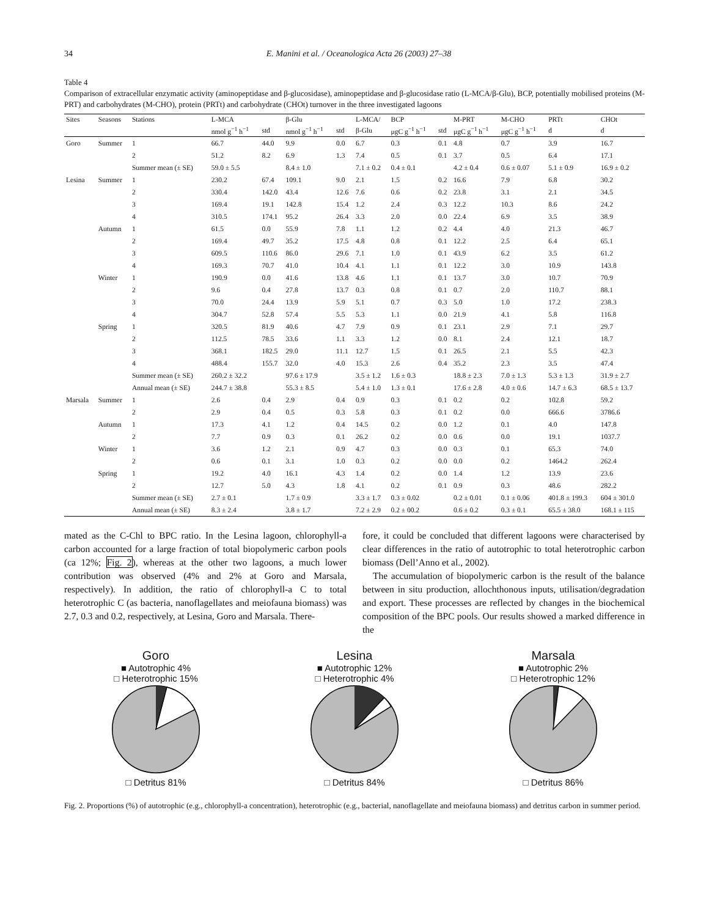34 E. Manini et al. / Oceanologica Acta 26 (2003) 27–38
Table 4
Comparison of extracellular enzymatic activity (aminopeptidase and β-glucosidase), aminopeptidase and β-glucosidase ratio (L-MCA/β-Glu), BCP, potentially mobilised proteins (M-PRT) and carbohydrates (M-CHO), protein (PRTt) and carbohydrate (CHOt) turnover in the three investigated lagoons
| Sites | Seasons | Stations | L-MCA | | β-Glu | | L-MCA/ | BCP | | M-PRT | M-CHO | PRTt | CHOt |
| --- | --- | --- | --- | --- | --- | --- | --- | --- | --- | --- | --- | --- | --- |
| | | | nmol g<sup>−1</sup> h<sup>−1</sup> | std | nmol g<sup>−1</sup> h<sup>−1</sup> | std | β-Glu | μgC g<sup>−1</sup> h<sup>−1</sup> | std | μgC g<sup>−1</sup> h<sup>−1</sup> | μgC g<sup>−1</sup> h<sup>−1</sup> | d | d |
| Goro | Summer | 1 | 66.7 | 44.0 | 9.9 | 0.0 | 6.7 | 0.3 | 0.1 | 4.8 | 0.7 | 3.9 | 16.7 |
| | | 2 | 51.2 | 8.2 | 6.9 | 1.3 | 7.4 | 0.5 | 0.1 | 3.7 | 0.5 | 6.4 | 17.1 |
| | | Summer mean (± SE) | 59.0 ± 5.5 | | 8.4 ± 1.0 | | 7.1 ± 0.2 | 0.4 ± 0.1 | | 4.2 ± 0.4 | 0.6 ± 0.07 | 5.1 ± 0.9 | 16.9 ± 0.2 |
| Lesina | Summer | 1 | 230.2 | 67.4 | 109.1 | 9.0 | 2.1 | 1.5 | 0.2 | 16.6 | 7.9 | 6.8 | 30.2 |
| | | 2 | 330.4 | 142.0 | 43.4 | 12.6 | 7.6 | 0.6 | 0.2 | 23.8 | 3.1 | 2.1 | 34.5 |
| | | 3 | 169.4 | 19.1 | 142.8 | 15.4 | 1.2 | 2.4 | 0.3 | 12.2 | 10.3 | 8.6 | 24.2 |
| | | 4 | 310.5 | 174.1 | 95.2 | 26.4 | 3.3 | 2.0 | 0.0 | 22.4 | 6.9 | 3.5 | 38.9 |
| | Autumn | 1 | 61.5 | 0.0 | 55.9 | 7.8 | 1.1 | 1.2 | 0.2 | 4.4 | 4.0 | 21.3 | 46.7 |
| | | 2 | 169.4 | 49.7 | 35.2 | 17.5 | 4.8 | 0.8 | 0.1 | 12.2 | 2.5 | 6.4 | 65.1 |
| | | 3 | 609.5 | 110.6 | 86.0 | 29.6 | 7.1 | 1.0 | 0.1 | 43.9 | 6.2 | 3.5 | 61.2 |
| | | 4 | 169.3 | 70.7 | 41.0 | 10.4 | 4.1 | 1.1 | 0.1 | 12.2 | 3.0 | 10.9 | 143.8 |
| | Winter | 1 | 190.9 | 0.0 | 41.6 | 13.8 | 4.6 | 1.1 | 0.1 | 13.7 | 3.0 | 10.7 | 70.9 |
| | | 2 | 9.6 | 0.4 | 27.8 | 13.7 | 0.3 | 0.8 | 0.1 | 0.7 | 2.0 | 110.7 | 88.1 |
| | | 3 | 70.0 | 24.4 | 13.9 | 5.9 | 5.1 | 0.7 | 0.3 | 5.0 | 1.0 | 17.2 | 238.3 |
| | | 4 | 304.7 | 52.8 | 57.4 | 5.5 | 5.3 | 1.1 | 0.0 | 21.9 | 4.1 | 5.8 | 116.8 |
| | Spring | 1 | 320.5 | 81.9 | 40.6 | 4.7 | 7.9 | 0.9 | 0.1 | 23.1 | 2.9 | 7.1 | 29.7 |
| | | 2 | 112.5 | 78.5 | 33.6 | 1.1 | 3.3 | 1.2 | 0.0 | 8.1 | 2.4 | 12.1 | 18.7 |
| | | 3 | 368.1 | 182.5 | 29.0 | 11.1 | 12.7 | 1.5 | 0.1 | 26.5 | 2.1 | 5.5 | 42.3 |
| | | 4 | 488.4 | 155.7 | 32.0 | 4.0 | 15.3 | 2.6 | 0.4 | 35.2 | 2.3 | 3.5 | 47.4 |
| | | Summer mean (± SE) | 260.2 ± 32.2 | | 97.6 ± 17.9 | | 3.5 ± 1.2 | 1.6 ± 0.3 | | 18.8 ± 2.3 | 7.0 ± 1.3 | 5.3 ± 1.3 | 31.9 ± 2.7 |
| | | Annual mean (± SE) | 244.7 ± 38.8 | | 55.3 ± 8.5 | | 5.4 ± 1.0 | 1.3 ± 0.1 | | 17.6 ± 2.8 | 4.0 ± 0.6 | 14.7 ± 6.3 | 68.5 ± 13.7 |
| Marsala | Summer | 1 | 2.6 | 0.4 | 2.9 | 0.4 | 0.9 | 0.3 | 0.1 | 0.2 | 0.2 | 102.8 | 59.2 |
| | | 2 | 2.9 | 0.4 | 0.5 | 0.3 | 5.8 | 0.3 | 0.1 | 0.2 | 0.0 | 666.6 | 3786.6 |
| | Autumn | 1 | 17.3 | 4.1 | 1.2 | 0.4 | 14.5 | 0.2 | 0.0 | 1.2 | 0.1 | 4.0 | 147.8 |
| | | 2 | 7.7 | 0.9 | 0.3 | 0.1 | 26.2 | 0.2 | 0.0 | 0.6 | 0.0 | 19.1 | 1037.7 |
| | Winter | 1 | 3.6 | 1.2 | 2.1 | 0.9 | 4.7 | 0.3 | 0.0 | 0.3 | 0.1 | 65.3 | 74.0 |
| | | 2 | 0.6 | 0.1 | 3.1 | 1.0 | 0.3 | 0.2 | 0.0 | 0.0 | 0.2 | 1464.2 | 262.4 |
| | Spring | 1 | 19.2 | 4.0 | 16.1 | 4.3 | 1.4 | 0.2 | 0.0 | 1.4 | 1.2 | 13.9 | 23.6 |
| | | 2 | 12.7 | 5.0 | 4.3 | 1.8 | 4.1 | 0.2 | 0.1 | 0.9 | 0.3 | 48.6 | 282.2 |
| | | Summer mean (± SE) | 2.7 ± 0.1 | | 1.7 ± 0.9 | | 3.3 ± 1.7 | 0.3 ± 0.02 | | 0.2 ± 0.01 | 0.1 ± 0.06 | 401.8 ± 199.3 | 604 ± 301.0 |
| | | Annual mean (± SE) | 8.3 ± 2.4 | | 3.8 ± 1.7 | | 7.2 ± 2.9 | 0.2 ± 00.2 | | 0.6 ± 0.2 | 0.3 ± 0.1 | 65.5 ± 38.0 | 168.1 ± 115 |
mated as the C-Chl to BPC ratio. In the Lesina lagoon, chlorophyll-a carbon accounted for a large fraction of total biopolymeric carbon pools (ca 12%; Fig. 2), whereas at the other two lagoons, a much lower contribution was observed (4% and 2% at Goro and Marsala, respectively). In addition, the ratio of chlorophyll-a C to total heterotrophic C (as bacteria, nanoflagellates and meiofauna biomass) was 2.7, 0.3 and 0.2, respectively, at Lesina, Goro and Marsala. There-
fore, it could be concluded that different lagoons were characterised by clear differences in the ratio of autotrophic to total heterotrophic carbon biomass (Dell’Anno et al., 2002).
The accumulation of biopolymeric carbon is the result of the balance between in situ production, allochthonous inputs, utilisation/degradation and export. These processes are reflected by changes in the biochemical composition of the BPC pools. Our results showed a marked difference in the
Goro
■ Autotrophic 4%
□ Heterotrophic 15%
□ Detritus 81%
Lesina
■ Autotrophic 12%
□ Heterotrophic 4%
□ Detritus 84%
Marsala
■ Autotrophic 2%
□ Heterotrophic 12%
□ Detritus 86%
Fig. 2. Proportions (%) of autotrophic (e.g., chlorophyll-a concentration), heterotrophic (e.g., bacterial, nanoflagellate and meiofauna biomass) and detritus carbon in summer period.